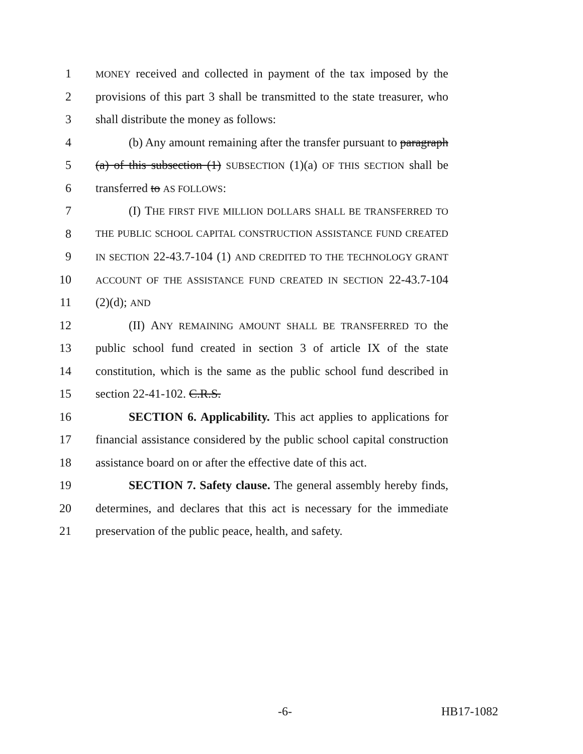1 MONEY received and collected in payment of the tax imposed by the
2 provisions of this part 3 shall be transmitted to the state treasurer, who
3 shall distribute the money as follows:
4 (b) Any amount remaining after the transfer pursuant to paragraph
5 (a) of this subsection (1) SUBSECTION (1)(a) OF THIS SECTION shall be
6 transferred to AS FOLLOWS:
7 (I) THE FIRST FIVE MILLION DOLLARS SHALL BE TRANSFERRED TO
8 THE PUBLIC SCHOOL CAPITAL CONSTRUCTION ASSISTANCE FUND CREATED
9 IN SECTION 22-43.7-104 (1) AND CREDITED TO THE TECHNOLOGY GRANT
10 ACCOUNT OF THE ASSISTANCE FUND CREATED IN SECTION 22-43.7-104
11 (2)(d); AND
12 (II) ANY REMAINING AMOUNT SHALL BE TRANSFERRED TO the
13 public school fund created in section 3 of article IX of the state
14 constitution, which is the same as the public school fund described in
15 section 22-41-102. C.R.S.
16 SECTION 6. Applicability. This act applies to applications for
17 financial assistance considered by the public school capital construction
18 assistance board on or after the effective date of this act.
19 SECTION 7. Safety clause. The general assembly hereby finds,
20 determines, and declares that this act is necessary for the immediate
21 preservation of the public peace, health, and safety.
-6- HB17-1082